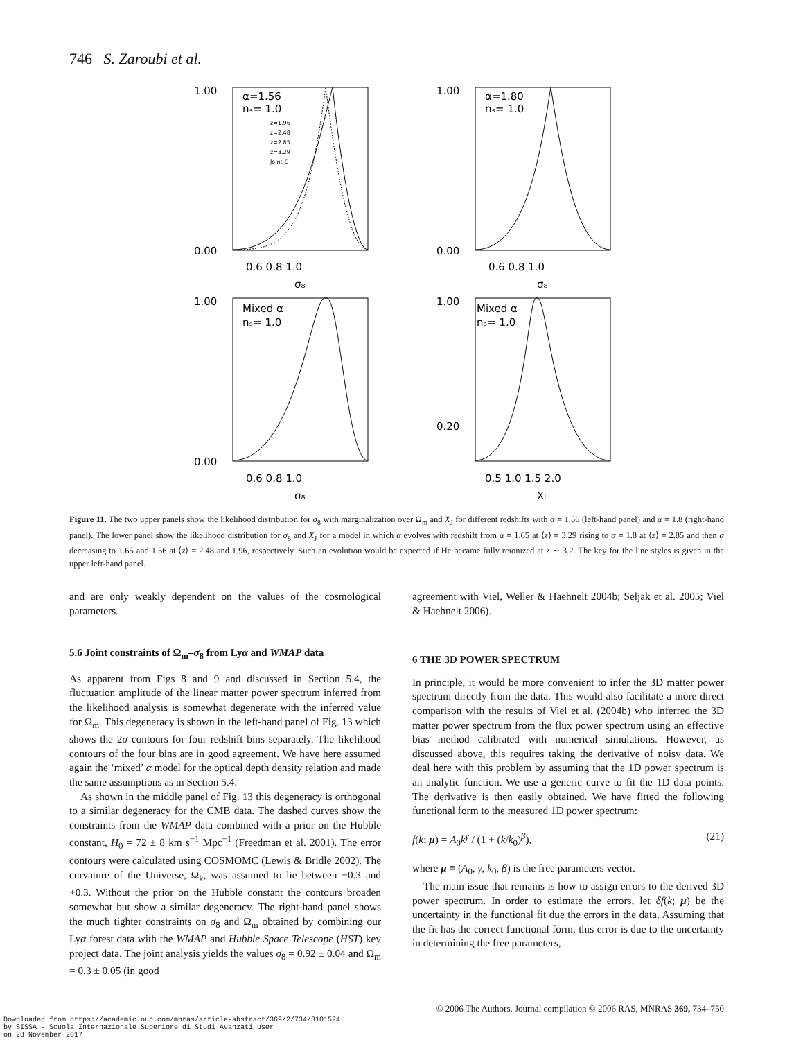746 S. Zaroubi et al.
1.00
0.00
1.00
0.00
1.00
0.00
1.00
0.20
α=1.56
nₛ= 1.0
α=1.80
nₛ= 1.0
Mixed α
nₛ= 1.0
Mixed α
nₛ= 1.0
0.6 0.8 1.0
0.6 0.8 1.0
0.6 0.8 1.0
0.5 1.0 1.5 2.0
σ₈
σ₈
σ₈
XJ
z=1.96
z=2.48
z=2.85
z=3.29
Joint ℒ
Figure 11. The two upper panels show the likelihood distribution for σ<sub>8</sub> with marginalization over Ω<sub>m</sub> and X<sub>J</sub> for different redshifts with α = 1.56 (left-hand panel) and α = 1.8 (right-hand panel). The lower panel show the likelihood distribution for σ<sub>8</sub> and X<sub>J</sub> for a model in which α evolves with redshift from α = 1.65 at ⟨z⟩ = 3.29 rising to α = 1.8 at ⟨z⟩ = 2.85 and then α decreasing to 1.65 and 1.56 at ⟨z⟩ = 2.48 and 1.96, respectively. Such an evolution would be expected if He became fully reionized at z ∼ 3.2. The key for the line styles is given in the upper left-hand panel.
and are only weakly dependent on the values of the cosmological parameters.
5.6 Joint constraints of Ω<sub>m</sub>–σ<sub>8</sub> from Lyα and WMAP data
As apparent from Figs 8 and 9 and discussed in Section 5.4, the fluctuation amplitude of the linear matter power spectrum inferred from the likelihood analysis is somewhat degenerate with the inferred value for Ω<sub>m</sub>. This degeneracy is shown in the left-hand panel of Fig. 13 which shows the 2σ contours for four redshift bins separately. The likelihood contours of the four bins are in good agreement. We have here assumed again the ‘mixed’ α model for the optical depth density relation and made the same assumptions as in Section 5.4.
As shown in the middle panel of Fig. 13 this degeneracy is orthogonal to a similar degeneracy for the CMB data. The dashed curves show the constraints from the WMAP data combined with a prior on the Hubble constant, H<sub>0</sub> = 72 ± 8 km s<sup>−1</sup> Mpc<sup>−1</sup> (Freedman et al. 2001). The error contours were calculated using COSMOMC (Lewis & Bridle 2002). The curvature of the Universe, Ω<sub>k</sub>, was assumed to lie between −0.3 and +0.3. Without the prior on the Hubble constant the contours broaden somewhat but show a similar degeneracy. The right-hand panel shows the much tighter constraints on σ<sub>8</sub> and Ω<sub>m</sub> obtained by combining our Lyα forest data with the WMAP and Hubble Space Telescope (HST) key project data. The joint analysis yields the values σ<sub>8</sub> = 0.92 ± 0.04 and Ω<sub>m</sub> = 0.3 ± 0.05 (in good
agreement with Viel, Weller & Haehnelt 2004b; Seljak et al. 2005; Viel & Haehnelt 2006).
6 THE 3D POWER SPECTRUM
In principle, it would be more convenient to infer the 3D matter power spectrum directly from the data. This would also facilitate a more direct comparison with the results of Viel et al. (2004b) who inferred the 3D matter power spectrum from the flux power spectrum using an effective bias method calibrated with numerical simulations. However, as discussed above, this requires taking the derivative of noisy data. We deal here with this problem by assuming that the 1D power spectrum is an analytic function. We use a generic curve to fit the 1D data points. The derivative is then easily obtained. We have fitted the following functional form to the measured 1D power spectrum:
f(k; μ) = A<sub>0</sub>k<sup>γ</sup> / (1 + (k/k<sub>0</sub>)<sup>β</sup>), (21)
where μ ≡ (A<sub>0</sub>, γ, k<sub>0</sub>, β) is the free parameters vector.
The main issue that remains is how to assign errors to the derived 3D power spectrum. In order to estimate the errors, let δf(k; μ) be the uncertainty in the functional fit due the errors in the data. Assuming that the fit has the correct functional form, this error is due to the uncertainty in determining the free parameters,
© 2006 The Authors. Journal compilation © 2006 RAS, MNRAS 369, 734–750
Downloaded from https://academic.oup.com/mnras/article-abstract/369/2/734/3101524
by SISSA - Scuola Internazionale Superiore di Studi Avanzati user
on 28 November 2017